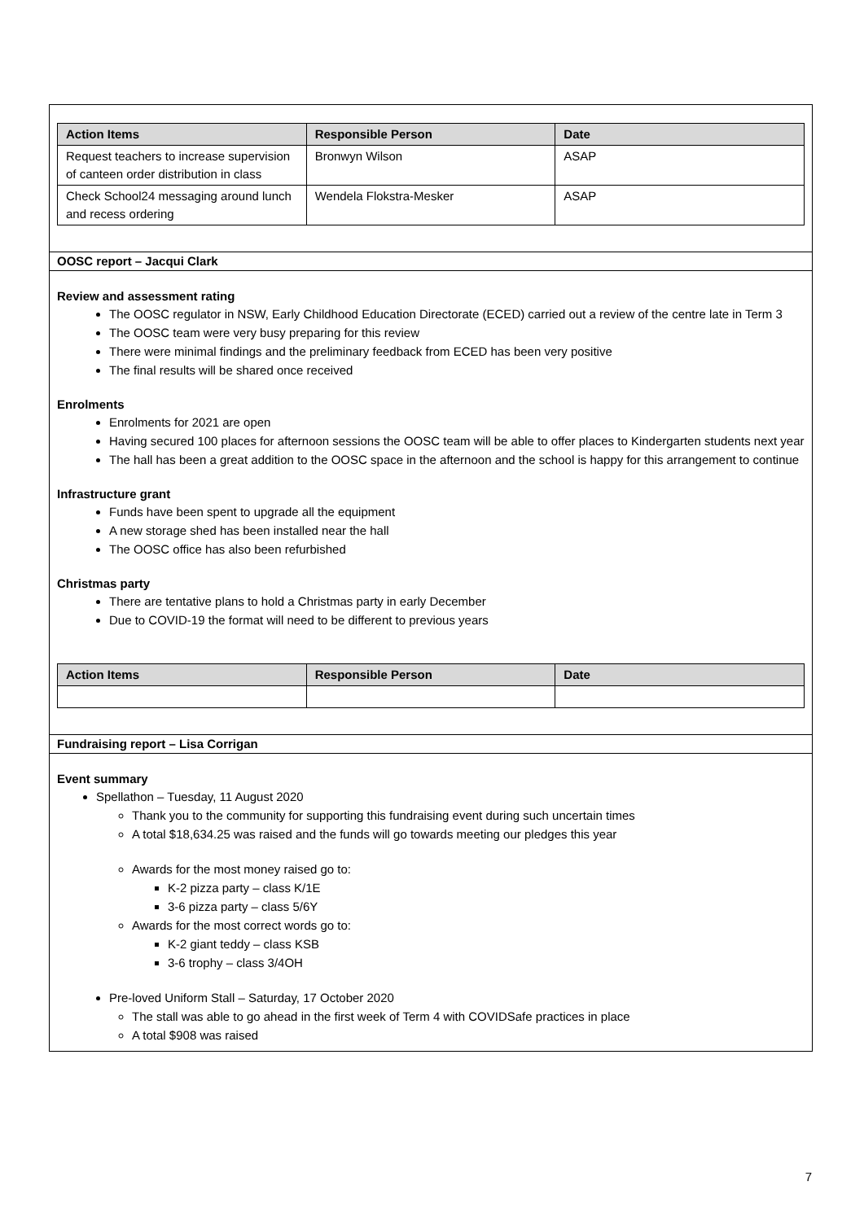| Action Items | Responsible Person | Date |
| --- | --- | --- |
| Request teachers to increase supervision of canteen order distribution in class | Bronwyn Wilson | ASAP |
| Check School24 messaging around lunch and recess ordering | Wendela Flokstra-Mesker | ASAP |
OOSC report – Jacqui Clark
Review and assessment rating
The OOSC regulator in NSW, Early Childhood Education Directorate (ECED) carried out a review of the centre late in Term 3
The OOSC team were very busy preparing for this review
There were minimal findings and the preliminary feedback from ECED has been very positive
The final results will be shared once received
Enrolments
Enrolments for 2021 are open
Having secured 100 places for afternoon sessions the OOSC team will be able to offer places to Kindergarten students next year
The hall has been a great addition to the OOSC space in the afternoon and the school is happy for this arrangement to continue
Infrastructure grant
Funds have been spent to upgrade all the equipment
A new storage shed has been installed near the hall
The OOSC office has also been refurbished
Christmas party
There are tentative plans to hold a Christmas party in early December
Due to COVID-19 the format will need to be different to previous years
| Action Items | Responsible Person | Date |
| --- | --- | --- |
Fundraising report – Lisa Corrigan
Event summary
Spellathon – Tuesday, 11 August 2020
Thank you to the community for supporting this fundraising event during such uncertain times
A total $18,634.25 was raised and the funds will go towards meeting our pledges this year
Awards for the most money raised go to:
K-2 pizza party – class K/1E
3-6 pizza party – class 5/6Y
Awards for the most correct words go to:
K-2 giant teddy – class KSB
3-6 trophy – class 3/4OH
Pre-loved Uniform Stall – Saturday, 17 October 2020
The stall was able to go ahead in the first week of Term 4 with COVIDSafe practices in place
A total $908 was raised
7